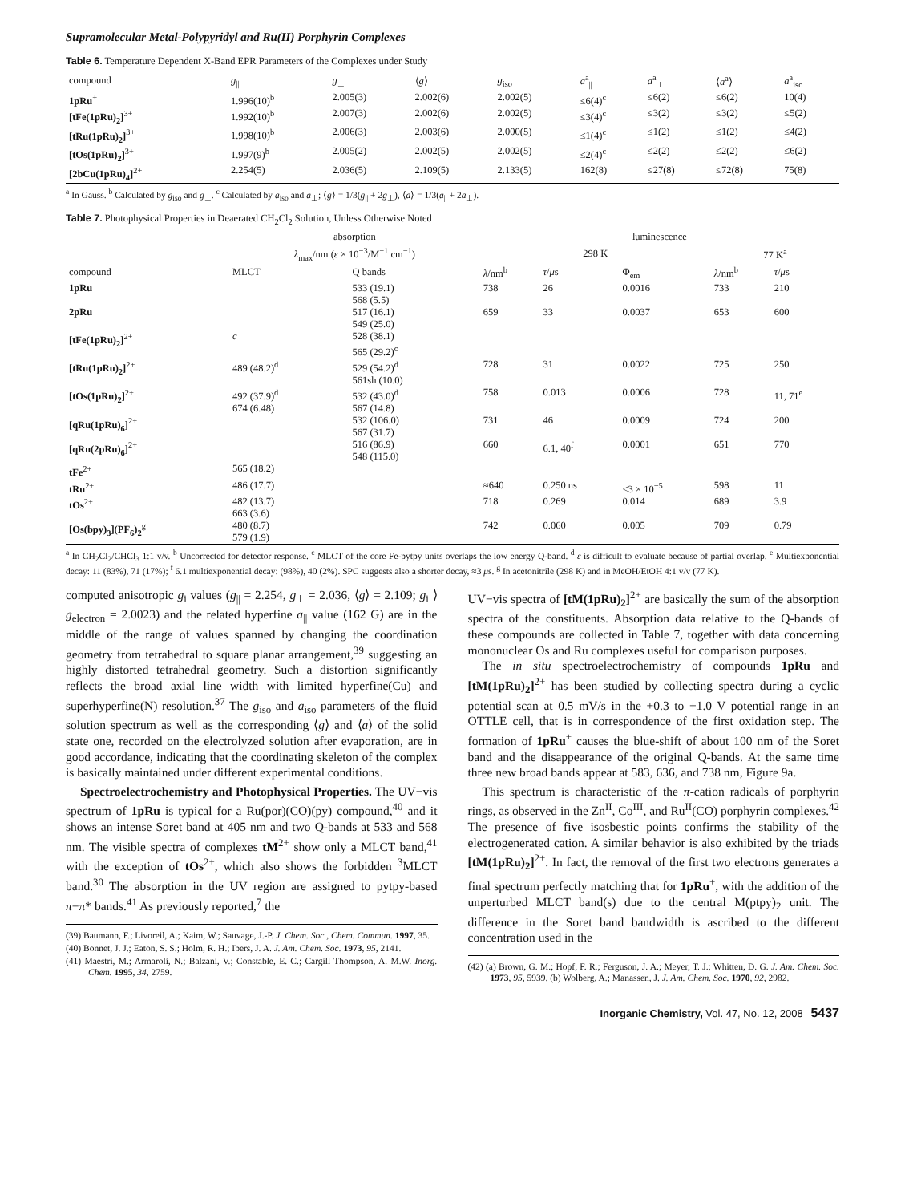Supramolecular Metal-Polypyridyl and Ru(II) Porphyrin Complexes
Table 6. Temperature Dependent X-Band EPR Parameters of the Complexes under Study
| compound | g<sub>//</sub> | g<sub>⊥</sub> | ⟨ g ⟩ | g<sub>iso</sub> | a<sup>a</sup><sub>//</sub> | a<sup>a</sup><sub>⊥</sub> | ⟨ a<sup>a</sup>⟩ | a<sup>a</sup><sub>iso</sub> |
| --- | --- | --- | --- | --- | --- | --- | --- | --- |
| 1pRu<sup>+</sup> | 1.996(10)<sup>b</sup> | 2.005(3) | 2.002(6) | 2.002(5) | ≤6(4)<sup>c</sup> | ≤6(2) | ≤6(2) | 10(4) |
| [tFe(1pRu)<sub>2</sub>]<sup>3+</sup> | 1.992(10)<sup>b</sup> | 2.007(3) | 2.002(6) | 2.002(5) | ≤3(4)<sup>c</sup> | ≤3(2) | ≤3(2) | ≤5(2) |
| [tRu(1pRu)<sub>2</sub>]<sup>3+</sup> | 1.998(10)<sup>b</sup> | 2.006(3) | 2.003(6) | 2.000(5) | ≤1(4)<sup>c</sup> | ≤1(2) | ≤1(2) | ≤4(2) |
| [tOs(1pRu)<sub>2</sub>]<sup>3+</sup> | 1.997(9)<sup>b</sup> | 2.005(2) | 2.002(5) | 2.002(5) | ≤2(4)<sup>c</sup> | ≤2(2) | ≤2(2) | ≤6(2) |
| [2bCu(1pRu)<sub>4</sub>]<sup>2+</sup> | 2.254(5) | 2.036(5) | 2.109(5) | 2.133(5) | 162(8) | ≤27(8) | ≤72(8) | 75(8) |
<sup>a</sup> In Gauss. <sup>b</sup> Calculated by g<sub>iso</sub> and g<sub>⊥</sub>. <sup>c</sup> Calculated by a<sub>iso</sub> and a<sub>⊥</sub>; ⟨g⟩ = 1/3(g<sub>||</sub> + 2g<sub>⊥</sub>), ⟨a⟩ = 1/3(a<sub>||</sub> + 2a<sub>⊥</sub>).
Table 7. Photophysical Properties in Deaerated CH<sub>2</sub>Cl<sub>2</sub> Solution, Unless Otherwise Noted
| | absorption | | luminescence | | | | |
| --- | --- | --- | --- | --- | --- | --- | --- |
| | λ<sub>max</sub>/nm ( ε × 10<sup>−3</sup>/M<sup>−1</sup> cm<sup>−1</sup>) | | 298 K | | | 77 K<sup>a</sup> | |
| compound | MLCT | Q bands | λ /nm<sup>b</sup> | τ / μ s | Φ<sub>em</sub> | λ /nm<sup>b</sup> | τ / μ s |
| 1pRu | | 533 (19.1) 568 (5.5) | 738 | 26 | 0.0016 | 733 | 210 |
| 2pRu | | 517 (16.1) 549 (25.0) | 659 | 33 | 0.0037 | 653 | 600 |
| [tFe(1pRu)<sub>2</sub>]<sup>2+</sup> | c | 528 (38.1) 565 (29.2)<sup>c</sup> | | | | | |
| [tRu(1pRu)<sub>2</sub>]<sup>2+</sup> | 489 (48.2)<sup>d</sup> | 529 (54.2)<sup>d</sup> 561sh (10.0) | 728 | 31 | 0.0022 | 725 | 250 |
| [tOs(1pRu)<sub>2</sub>]<sup>2+</sup> | 492 (37.9)<sup>d</sup> 674 (6.48) | 532 (43.0)<sup>d</sup> 567 (14.8) | 758 | 0.013 | 0.0006 | 728 | 11, 71<sup>e</sup> |
| [qRu(1pRu)<sub>6</sub>]<sup>2+</sup> | | 532 (106.0) 567 (31.7) | 731 | 46 | 0.0009 | 724 | 200 |
| [qRu(2pRu)<sub>6</sub>]<sup>2+</sup> | | 516 (86.9) 548 (115.0) | 660 | 6.1, 40<sup>f</sup> | 0.0001 | 651 | 770 |
| tFe<sup>2+</sup> | 565 (18.2) | | | | | | |
| tRu<sup>2+</sup> | 486 (17.7) | | ≈640 | 0.250 ns | <3 × 10<sup>−5</sup> | 598 | 11 |
| tOs<sup>2+</sup> | 482 (13.7) 663 (3.6) | | 718 | 0.269 | 0.014 | 689 | 3.9 |
| [Os(bpy)<sub>3</sub>](PF<sub>6</sub>)<sub>2</sub><sup>g</sup> | 480 (8.7) 579 (1.9) | | 742 | 0.060 | 0.005 | 709 | 0.79 |
<sup>a</sup> In CH<sub>2</sub>Cl<sub>2</sub>/CHCl<sub>3</sub> 1:1 v/v. <sup>b</sup> Uncorrected for detector response. <sup>c</sup> MLCT of the core Fe-pytpy units overlaps the low energy Q-band. <sup>d</sup> ε is difficult to evaluate because of partial overlap. <sup>e</sup> Multiexponential decay: 11 (83%), 71 (17%); <sup>f</sup> 6.1 multiexponential decay: (98%), 40 (2%). SPC suggests also a shorter decay, ≈3 μs. <sup>g</sup> In acetonitrile (298 K) and in MeOH/EtOH 4:1 v/v (77 K).
computed anisotropic g<sub>i</sub> values (g<sub>||</sub> = 2.254, g<sub>⊥</sub> = 2.036, ⟨g⟩ = 2.109; g<sub>i</sub> ⟩ g<sub>electron</sub> = 2.0023) and the related hyperfine a<sub>||</sub> value (162 G) are in the middle of the range of values spanned by changing the coordination geometry from tetrahedral to square planar arrangement,<sup>39</sup> suggesting an highly distorted tetrahedral geometry. Such a distortion significantly reflects the broad axial line width with limited hyperfine(Cu) and superhyperfine(N) resolution.<sup>37</sup> The g<sub>iso</sub> and a<sub>iso</sub> parameters of the fluid solution spectrum as well as the corresponding ⟨g⟩ and ⟨a⟩ of the solid state one, recorded on the electrolyzed solution after evaporation, are in good accordance, indicating that the coordinating skeleton of the complex is basically maintained under different experimental conditions.
Spectroelectrochemistry and Photophysical Properties. The UV−vis spectrum of 1pRu is typical for a Ru(por)(CO)(py) compound,<sup>40</sup> and it shows an intense Soret band at 405 nm and two Q-bands at 533 and 568 nm. The visible spectra of complexes tM<sup>2+</sup> show only a MLCT band,<sup>41</sup> with the exception of tOs<sup>2+</sup>, which also shows the forbidden <sup>3</sup>MLCT band.<sup>30</sup> The absorption in the UV region are assigned to pytpy-based π−π* bands.<sup>41</sup> As previously reported,<sup>7</sup> the
(39) Baumann, F.; Livoreil, A.; Kaim, W.; Sauvage, J.-P. J. Chem. Soc., Chem. Commun. 1997, 35.
(40) Bonnet, J. J.; Eaton, S. S.; Holm, R. H.; Ibers, J. A. J. Am. Chem. Soc. 1973, 95, 2141.
(41) Maestri, M.; Armaroli, N.; Balzani, V.; Constable, E. C.; Cargill Thompson, A. M.W. Inorg. Chem. 1995, 34, 2759.
UV−vis spectra of [tM(1pRu)<sub>2</sub>]<sup>2+</sup> are basically the sum of the absorption spectra of the constituents. Absorption data relative to the Q-bands of these compounds are collected in Table 7, together with data concerning mononuclear Os and Ru complexes useful for comparison purposes.
The in situ spectroelectrochemistry of compounds 1pRu and [tM(1pRu)<sub>2</sub>]<sup>2+</sup> has been studied by collecting spectra during a cyclic potential scan at 0.5 mV/s in the +0.3 to +1.0 V potential range in an OTTLE cell, that is in correspondence of the first oxidation step. The formation of 1pRu<sup>+</sup> causes the blue-shift of about 100 nm of the Soret band and the disappearance of the original Q-bands. At the same time three new broad bands appear at 583, 636, and 738 nm, Figure 9a.
This spectrum is characteristic of the π-cation radicals of porphyrin rings, as observed in the Zn<sup>II</sup>, Co<sup>III</sup>, and Ru<sup>II</sup>(CO) porphyrin complexes.<sup>42</sup> The presence of five isosbestic points confirms the stability of the electrogenerated cation. A similar behavior is also exhibited by the triads [tM(1pRu)<sub>2</sub>]<sup>2+</sup>. In fact, the removal of the first two electrons generates a final spectrum perfectly matching that for 1pRu<sup>+</sup>, with the addition of the unperturbed MLCT band(s) due to the central M(ptpy)<sub>2</sub> unit. The difference in the Soret band bandwidth is ascribed to the different concentration used in the
(42) (a) Brown, G. M.; Hopf, F. R.; Ferguson, J. A.; Meyer, T. J.; Whitten, D. G. J. Am. Chem. Soc. 1973, 95, 5939. (b) Wolberg, A.; Manassen, J. J. Am. Chem. Soc. 1970, 92, 2982.
Inorganic Chemistry, Vol. 47, No. 12, 2008 5437